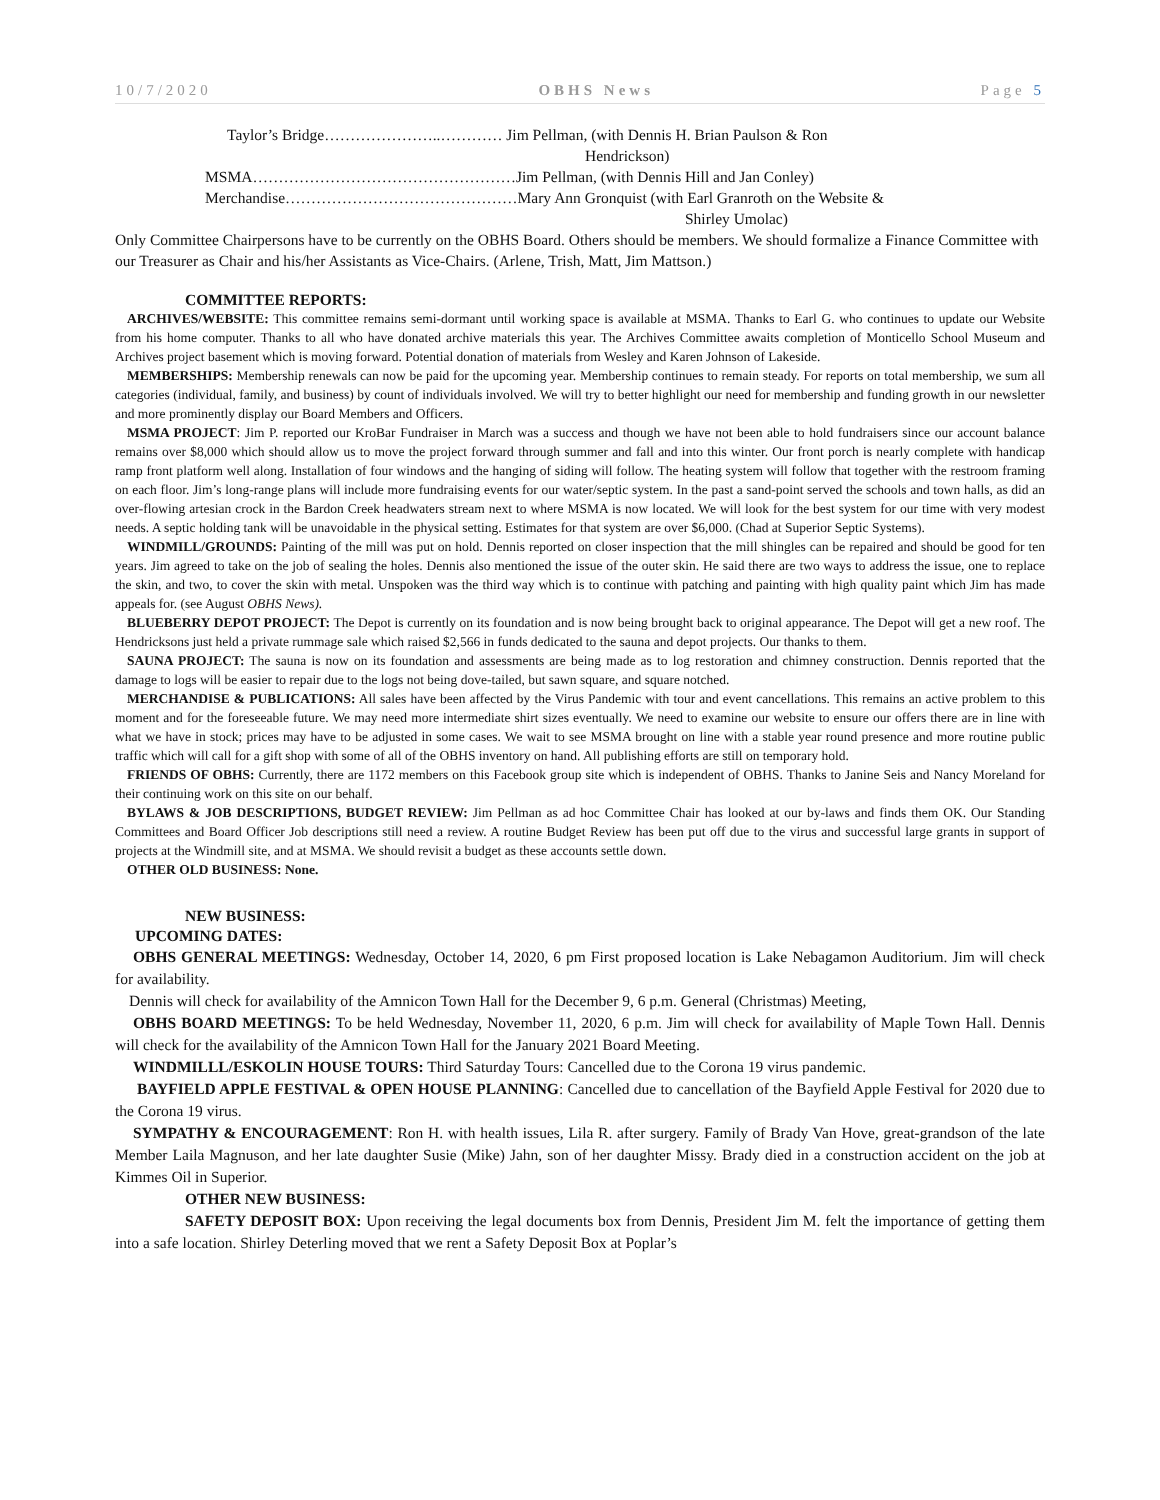10/7/2020 OBHS News Page 5
Taylor’s Bridge…………………..………… Jim Pellman, (with Dennis H. Brian Paulson & Ron
Hendrickson)
MSMA……………………………………………Jim Pellman, (with Dennis Hill and Jan Conley)
Merchandise………………………………………Mary Ann Gronquist (with Earl Granroth on the Website &
Shirley Umolac)
Only Committee Chairpersons have to be currently on the OBHS Board. Others should be members. We should formalize a Finance Committee with our Treasurer as Chair and his/her Assistants as Vice-Chairs. (Arlene, Trish, Matt, Jim Mattson.)
COMMITTEE REPORTS:
ARCHIVES/WEBSITE: This committee remains semi-dormant until working space is available at MSMA. Thanks to Earl G. who continues to update our Website from his home computer. Thanks to all who have donated archive materials this year. The Archives Committee awaits completion of Monticello School Museum and Archives project basement which is moving forward. Potential donation of materials from Wesley and Karen Johnson of Lakeside.
MEMBERSHIPS: Membership renewals can now be paid for the upcoming year. Membership continues to remain steady. For reports on total membership, we sum all categories (individual, family, and business) by count of individuals involved. We will try to better highlight our need for membership and funding growth in our newsletter and more prominently display our Board Members and Officers.
MSMA PROJECT: Jim P. reported our KroBar Fundraiser in March was a success and though we have not been able to hold fundraisers since our account balance remains over $8,000 which should allow us to move the project forward through summer and fall and into this winter. Our front porch is nearly complete with handicap ramp front platform well along. Installation of four windows and the hanging of siding will follow. The heating system will follow that together with the restroom framing on each floor. Jim’s long-range plans will include more fundraising events for our water/septic system. In the past a sand-point served the schools and town halls, as did an over-flowing artesian crock in the Bardon Creek headwaters stream next to where MSMA is now located. We will look for the best system for our time with very modest needs. A septic holding tank will be unavoidable in the physical setting. Estimates for that system are over $6,000. (Chad at Superior Septic Systems).
WINDMILL/GROUNDS: Painting of the mill was put on hold. Dennis reported on closer inspection that the mill shingles can be repaired and should be good for ten years. Jim agreed to take on the job of sealing the holes. Dennis also mentioned the issue of the outer skin. He said there are two ways to address the issue, one to replace the skin, and two, to cover the skin with metal. Unspoken was the third way which is to continue with patching and painting with high quality paint which Jim has made appeals for. (see August OBHS News).
BLUEBERRY DEPOT PROJECT: The Depot is currently on its foundation and is now being brought back to original appearance. The Depot will get a new roof. The Hendricksons just held a private rummage sale which raised $2,566 in funds dedicated to the sauna and depot projects. Our thanks to them.
SAUNA PROJECT: The sauna is now on its foundation and assessments are being made as to log restoration and chimney construction. Dennis reported that the damage to logs will be easier to repair due to the logs not being dove-tailed, but sawn square, and square notched.
MERCHANDISE & PUBLICATIONS: All sales have been affected by the Virus Pandemic with tour and event cancellations. This remains an active problem to this moment and for the foreseeable future. We may need more intermediate shirt sizes eventually. We need to examine our website to ensure our offers there are in line with what we have in stock; prices may have to be adjusted in some cases. We wait to see MSMA brought on line with a stable year round presence and more routine public traffic which will call for a gift shop with some of all of the OBHS inventory on hand. All publishing efforts are still on temporary hold.
FRIENDS OF OBHS: Currently, there are 1172 members on this Facebook group site which is independent of OBHS. Thanks to Janine Seis and Nancy Moreland for their continuing work on this site on our behalf.
BYLAWS & JOB DESCRIPTIONS, BUDGET REVIEW: Jim Pellman as ad hoc Committee Chair has looked at our by-laws and finds them OK. Our Standing Committees and Board Officer Job descriptions still need a review. A routine Budget Review has been put off due to the virus and successful large grants in support of projects at the Windmill site, and at MSMA. We should revisit a budget as these accounts settle down.
OTHER OLD BUSINESS: None.
NEW BUSINESS:
UPCOMING DATES:
OBHS GENERAL MEETINGS: Wednesday, October 14, 2020, 6 pm First proposed location is Lake Nebagamon Auditorium. Jim will check for availability.
Dennis will check for availability of the Amnicon Town Hall for the December 9, 6 p.m. General (Christmas) Meeting,
OBHS BOARD MEETINGS: To be held Wednesday, November 11, 2020, 6 p.m. Jim will check for availability of Maple Town Hall. Dennis will check for the availability of the Amnicon Town Hall for the January 2021 Board Meeting.
WINDMILLL/ESKOLIN HOUSE TOURS: Third Saturday Tours: Cancelled due to the Corona 19 virus pandemic.
BAYFIELD APPLE FESTIVAL & OPEN HOUSE PLANNING: Cancelled due to cancellation of the Bayfield Apple Festival for 2020 due to the Corona 19 virus.
SYMPATHY & ENCOURAGEMENT: Ron H. with health issues, Lila R. after surgery. Family of Brady Van Hove, great-grandson of the late Member Laila Magnuson, and her late daughter Susie (Mike) Jahn, son of her daughter Missy. Brady died in a construction accident on the job at Kimmes Oil in Superior.
OTHER NEW BUSINESS:
SAFETY DEPOSIT BOX: Upon receiving the legal documents box from Dennis, President Jim M. felt the importance of getting them into a safe location. Shirley Deterling moved that we rent a Safety Deposit Box at Poplar’s